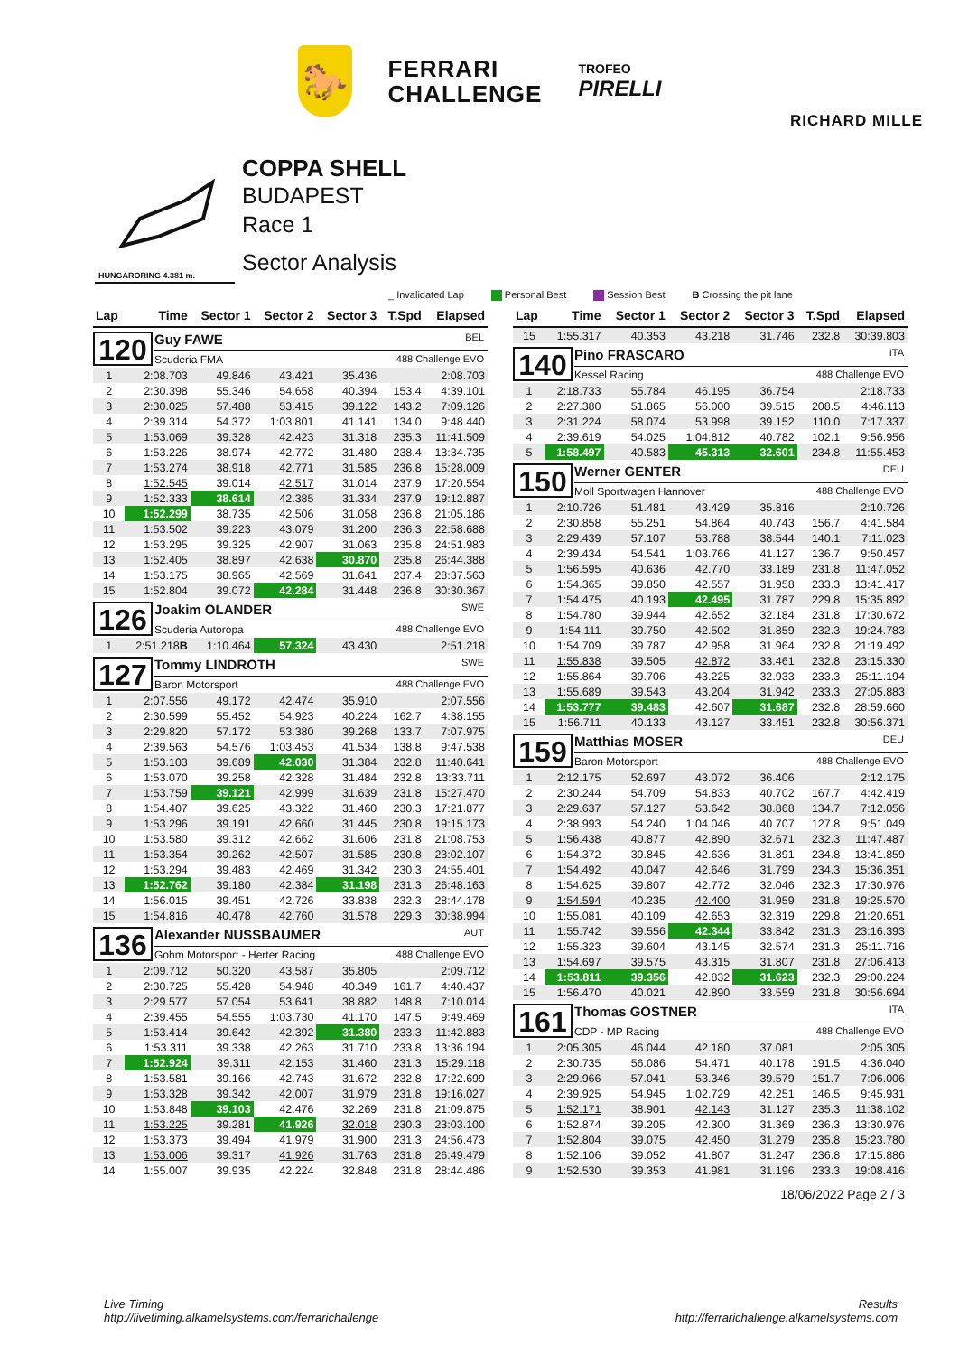🐎
FERRARI
CHALLENGE
TROFEO
PIRELLI
RICHARD MILLE
HUNGARORING 4.381 m.
COPPA SHELL
BUDAPEST
Race 1
Sector Analysis
_ Invalidated Lap Personal Best Session Best B Crossing the pit lane
| Lap | Time | Sector 1 | Sector 2 | Sector 3 | T.Spd | Elapsed |
| --- | --- | --- | --- | --- | --- | --- |
| 120 Guy FAWE BEL Scuderia FMA 488 Challenge EVO | | | | | | |
| 1 | 2:08.703 | 49.846 | 43.421 | 35.436 | | 2:08.703 |
| 2 | 2:30.398 | 55.346 | 54.658 | 40.394 | 153.4 | 4:39.101 |
| 3 | 2:30.025 | 57.488 | 53.415 | 39.122 | 143.2 | 7:09.126 |
| 4 | 2:39.314 | 54.372 | 1:03.801 | 41.141 | 134.0 | 9:48.440 |
| 5 | 1:53.069 | 39.328 | 42.423 | 31.318 | 235.3 | 11:41.509 |
| 6 | 1:53.226 | 38.974 | 42.772 | 31.480 | 238.4 | 13:34.735 |
| 7 | 1:53.274 | 38.918 | 42.771 | 31.585 | 236.8 | 15:28.009 |
| 8 | 1:52.545 | 39.014 | 42.517 | 31.014 | 237.9 | 17:20.554 |
| 9 | 1:52.333 | 38.614 | 42.385 | 31.334 | 237.9 | 19:12.887 |
| 10 | 1:52.299 | 38.735 | 42.506 | 31.058 | 236.8 | 21:05.186 |
| 11 | 1:53.502 | 39.223 | 43.079 | 31.200 | 236.3 | 22:58.688 |
| 12 | 1:53.295 | 39.325 | 42.907 | 31.063 | 235.8 | 24:51.983 |
| 13 | 1:52.405 | 38.897 | 42.638 | 30.870 | 235.8 | 26:44.388 |
| 14 | 1:53.175 | 38.965 | 42.569 | 31.641 | 237.4 | 28:37.563 |
| 15 | 1:52.804 | 39.072 | 42.284 | 31.448 | 236.8 | 30:30.367 |
| 126 Joakim OLANDER SWE Scuderia Autoropa 488 Challenge EVO | | | | | | |
| 1 | 2:51.218 B | 1:10.464 | 57.324 | 43.430 | | 2:51.218 |
| 127 Tommy LINDROTH SWE Baron Motorsport 488 Challenge EVO | | | | | | |
| 1 | 2:07.556 | 49.172 | 42.474 | 35.910 | | 2:07.556 |
| 2 | 2:30.599 | 55.452 | 54.923 | 40.224 | 162.7 | 4:38.155 |
| 3 | 2:29.820 | 57.172 | 53.380 | 39.268 | 133.7 | 7:07.975 |
| 4 | 2:39.563 | 54.576 | 1:03.453 | 41.534 | 138.8 | 9:47.538 |
| 5 | 1:53.103 | 39.689 | 42.030 | 31.384 | 232.8 | 11:40.641 |
| 6 | 1:53.070 | 39.258 | 42.328 | 31.484 | 232.8 | 13:33.711 |
| 7 | 1:53.759 | 39.121 | 42.999 | 31.639 | 231.8 | 15:27.470 |
| 8 | 1:54.407 | 39.625 | 43.322 | 31.460 | 230.3 | 17:21.877 |
| 9 | 1:53.296 | 39.191 | 42.660 | 31.445 | 230.8 | 19:15.173 |
| 10 | 1:53.580 | 39.312 | 42.662 | 31.606 | 231.8 | 21:08.753 |
| 11 | 1:53.354 | 39.262 | 42.507 | 31.585 | 230.8 | 23:02.107 |
| 12 | 1:53.294 | 39.483 | 42.469 | 31.342 | 230.3 | 24:55.401 |
| 13 | 1:52.762 | 39.180 | 42.384 | 31.198 | 231.3 | 26:48.163 |
| 14 | 1:56.015 | 39.451 | 42.726 | 33.838 | 232.3 | 28:44.178 |
| 15 | 1:54.816 | 40.478 | 42.760 | 31.578 | 229.3 | 30:38.994 |
| 136 Alexander NUSSBAUMER AUT Gohm Motorsport - Herter Racing 488 Challenge EVO | | | | | | |
| 1 | 2:09.712 | 50.320 | 43.587 | 35.805 | | 2:09.712 |
| 2 | 2:30.725 | 55.428 | 54.948 | 40.349 | 161.7 | 4:40.437 |
| 3 | 2:29.577 | 57.054 | 53.641 | 38.882 | 148.8 | 7:10.014 |
| 4 | 2:39.455 | 54.555 | 1:03.730 | 41.170 | 147.5 | 9:49.469 |
| 5 | 1:53.414 | 39.642 | 42.392 | 31.380 | 233.3 | 11:42.883 |
| 6 | 1:53.311 | 39.338 | 42.263 | 31.710 | 233.8 | 13:36.194 |
| 7 | 1:52.924 | 39.311 | 42.153 | 31.460 | 231.3 | 15:29.118 |
| 8 | 1:53.581 | 39.166 | 42.743 | 31.672 | 232.8 | 17:22.699 |
| 9 | 1:53.328 | 39.342 | 42.007 | 31.979 | 231.8 | 19:16.027 |
| 10 | 1:53.848 | 39.103 | 42.476 | 32.269 | 231.8 | 21:09.875 |
| 11 | 1:53.225 | 39.281 | 41.926 | 32.018 | 230.3 | 23:03.100 |
| 12 | 1:53.373 | 39.494 | 41.979 | 31.900 | 231.3 | 24:56.473 |
| 13 | 1:53.006 | 39.317 | 41.926 | 31.763 | 231.8 | 26:49.479 |
| 14 | 1:55.007 | 39.935 | 42.224 | 32.848 | 231.8 | 28:44.486 |
| Lap | Time | Sector 1 | Sector 2 | Sector 3 | T.Spd | Elapsed |
| --- | --- | --- | --- | --- | --- | --- |
| 15 | 1:55.317 | 40.353 | 43.218 | 31.746 | 232.8 | 30:39.803 |
| 140 Pino FRASCARO ITA Kessel Racing 488 Challenge EVO | | | | | | |
| 1 | 2:18.733 | 55.784 | 46.195 | 36.754 | | 2:18.733 |
| 2 | 2:27.380 | 51.865 | 56.000 | 39.515 | 208.5 | 4:46.113 |
| 3 | 2:31.224 | 58.074 | 53.998 | 39.152 | 110.0 | 7:17.337 |
| 4 | 2:39.619 | 54.025 | 1:04.812 | 40.782 | 102.1 | 9:56.956 |
| 5 | 1:58.497 | 40.583 | 45.313 | 32.601 | 234.8 | 11:55.453 |
| 150 Werner GENTER DEU Moll Sportwagen Hannover 488 Challenge EVO | | | | | | |
| 1 | 2:10.726 | 51.481 | 43.429 | 35.816 | | 2:10.726 |
| 2 | 2:30.858 | 55.251 | 54.864 | 40.743 | 156.7 | 4:41.584 |
| 3 | 2:29.439 | 57.107 | 53.788 | 38.544 | 140.1 | 7:11.023 |
| 4 | 2:39.434 | 54.541 | 1:03.766 | 41.127 | 136.7 | 9:50.457 |
| 5 | 1:56.595 | 40.636 | 42.770 | 33.189 | 231.8 | 11:47.052 |
| 6 | 1:54.365 | 39.850 | 42.557 | 31.958 | 233.3 | 13:41.417 |
| 7 | 1:54.475 | 40.193 | 42.495 | 31.787 | 229.8 | 15:35.892 |
| 8 | 1:54.780 | 39.944 | 42.652 | 32.184 | 231.8 | 17:30.672 |
| 9 | 1:54.111 | 39.750 | 42.502 | 31.859 | 232.3 | 19:24.783 |
| 10 | 1:54.709 | 39.787 | 42.958 | 31.964 | 232.8 | 21:19.492 |
| 11 | 1:55.838 | 39.505 | 42.872 | 33.461 | 232.8 | 23:15.330 |
| 12 | 1:55.864 | 39.706 | 43.225 | 32.933 | 233.3 | 25:11.194 |
| 13 | 1:55.689 | 39.543 | 43.204 | 31.942 | 233.3 | 27:05.883 |
| 14 | 1:53.777 | 39.483 | 42.607 | 31.687 | 232.8 | 28:59.660 |
| 15 | 1:56.711 | 40.133 | 43.127 | 33.451 | 232.8 | 30:56.371 |
| 159 Matthias MOSER DEU Baron Motorsport 488 Challenge EVO | | | | | | |
| 1 | 2:12.175 | 52.697 | 43.072 | 36.406 | | 2:12.175 |
| 2 | 2:30.244 | 54.709 | 54.833 | 40.702 | 167.7 | 4:42.419 |
| 3 | 2:29.637 | 57.127 | 53.642 | 38.868 | 134.7 | 7:12.056 |
| 4 | 2:38.993 | 54.240 | 1:04.046 | 40.707 | 127.8 | 9:51.049 |
| 5 | 1:56.438 | 40.877 | 42.890 | 32.671 | 232.3 | 11:47.487 |
| 6 | 1:54.372 | 39.845 | 42.636 | 31.891 | 234.8 | 13:41.859 |
| 7 | 1:54.492 | 40.047 | 42.646 | 31.799 | 234.3 | 15:36.351 |
| 8 | 1:54.625 | 39.807 | 42.772 | 32.046 | 232.3 | 17:30.976 |
| 9 | 1:54.594 | 40.235 | 42.400 | 31.959 | 231.8 | 19:25.570 |
| 10 | 1:55.081 | 40.109 | 42.653 | 32.319 | 229.8 | 21:20.651 |
| 11 | 1:55.742 | 39.556 | 42.344 | 33.842 | 231.3 | 23:16.393 |
| 12 | 1:55.323 | 39.604 | 43.145 | 32.574 | 231.3 | 25:11.716 |
| 13 | 1:54.697 | 39.575 | 43.315 | 31.807 | 231.8 | 27:06.413 |
| 14 | 1:53.811 | 39.356 | 42.832 | 31.623 | 232.3 | 29:00.224 |
| 15 | 1:56.470 | 40.021 | 42.890 | 33.559 | 231.8 | 30:56.694 |
| 161 Thomas GOSTNER ITA CDP - MP Racing 488 Challenge EVO | | | | | | |
| 1 | 2:05.305 | 46.044 | 42.180 | 37.081 | | 2:05.305 |
| 2 | 2:30.735 | 56.086 | 54.471 | 40.178 | 191.5 | 4:36.040 |
| 3 | 2:29.966 | 57.041 | 53.346 | 39.579 | 151.7 | 7:06.006 |
| 4 | 2:39.925 | 54.945 | 1:02.729 | 42.251 | 146.5 | 9:45.931 |
| 5 | 1:52.171 | 38.901 | 42.143 | 31.127 | 235.3 | 11:38.102 |
| 6 | 1:52.874 | 39.205 | 42.300 | 31.369 | 236.3 | 13:30.976 |
| 7 | 1:52.804 | 39.075 | 42.450 | 31.279 | 235.8 | 15:23.780 |
| 8 | 1:52.106 | 39.052 | 41.807 | 31.247 | 236.8 | 17:15.886 |
| 9 | 1:52.530 | 39.353 | 41.981 | 31.196 | 233.3 | 19:08.416 |
18/06/2022 Page 2 / 3
Live Timing
http://livetiming.alkamelsystems.com/ferrarichallenge
Results
http://ferrarichallenge.alkamelsystems.com